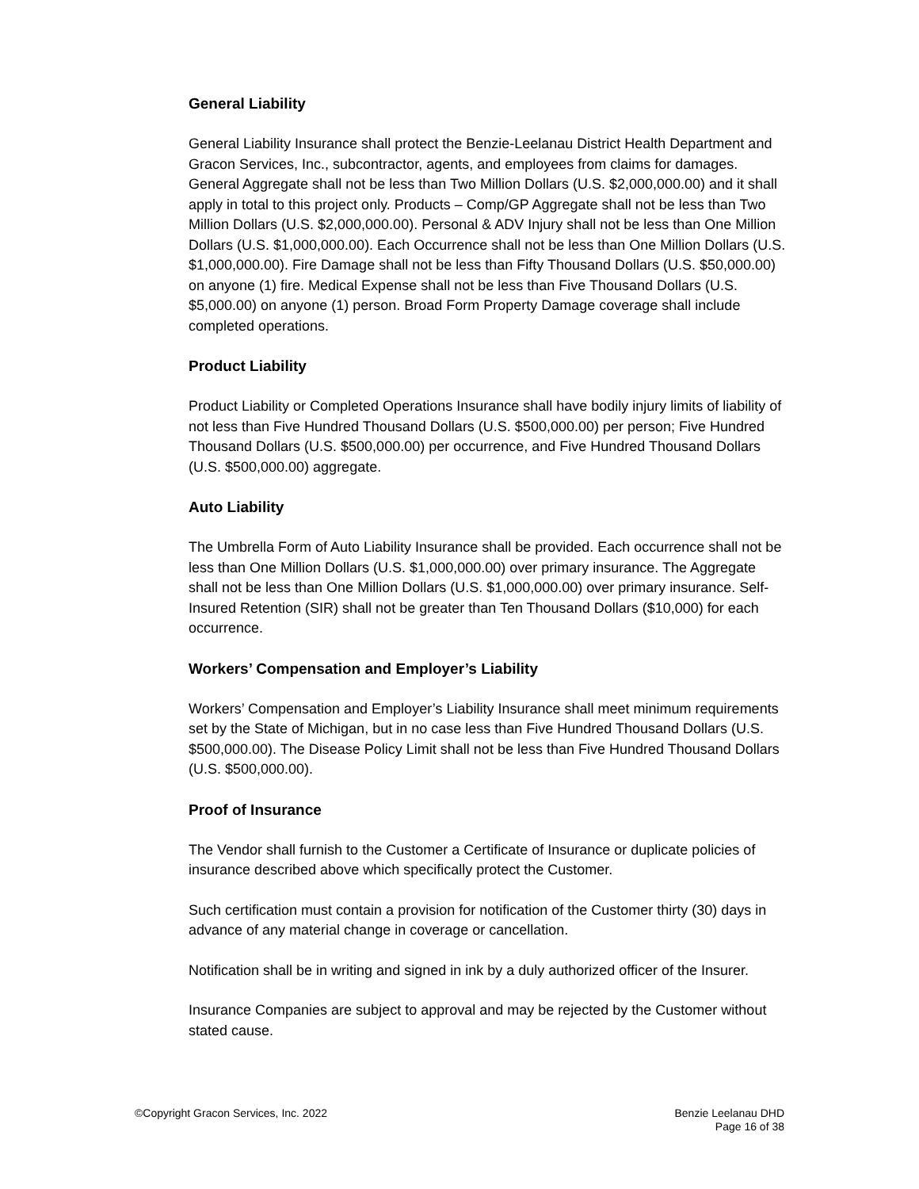General Liability
General Liability Insurance shall protect the Benzie-Leelanau District Health Department and Gracon Services, Inc., subcontractor, agents, and employees from claims for damages. General Aggregate shall not be less than Two Million Dollars (U.S. $2,000,000.00) and it shall apply in total to this project only. Products – Comp/GP Aggregate shall not be less than Two Million Dollars (U.S. $2,000,000.00). Personal & ADV Injury shall not be less than One Million Dollars (U.S. $1,000,000.00). Each Occurrence shall not be less than One Million Dollars (U.S. $1,000,000.00). Fire Damage shall not be less than Fifty Thousand Dollars (U.S. $50,000.00) on anyone (1) fire. Medical Expense shall not be less than Five Thousand Dollars (U.S. $5,000.00) on anyone (1) person. Broad Form Property Damage coverage shall include completed operations.
Product Liability
Product Liability or Completed Operations Insurance shall have bodily injury limits of liability of not less than Five Hundred Thousand Dollars (U.S. $500,000.00) per person; Five Hundred Thousand Dollars (U.S. $500,000.00) per occurrence, and Five Hundred Thousand Dollars (U.S. $500,000.00) aggregate.
Auto Liability
The Umbrella Form of Auto Liability Insurance shall be provided. Each occurrence shall not be less than One Million Dollars (U.S. $1,000,000.00) over primary insurance. The Aggregate shall not be less than One Million Dollars (U.S. $1,000,000.00) over primary insurance. Self-Insured Retention (SIR) shall not be greater than Ten Thousand Dollars ($10,000) for each occurrence.
Workers’ Compensation and Employer’s Liability
Workers’ Compensation and Employer’s Liability Insurance shall meet minimum requirements set by the State of Michigan, but in no case less than Five Hundred Thousand Dollars (U.S. $500,000.00). The Disease Policy Limit shall not be less than Five Hundred Thousand Dollars (U.S. $500,000.00).
Proof of Insurance
The Vendor shall furnish to the Customer a Certificate of Insurance or duplicate policies of insurance described above which specifically protect the Customer.
Such certification must contain a provision for notification of the Customer thirty (30) days in advance of any material change in coverage or cancellation.
Notification shall be in writing and signed in ink by a duly authorized officer of the Insurer.
Insurance Companies are subject to approval and may be rejected by the Customer without stated cause.
©Copyright Gracon Services, Inc. 2022
Benzie Leelanau DHD
Page 16 of 38